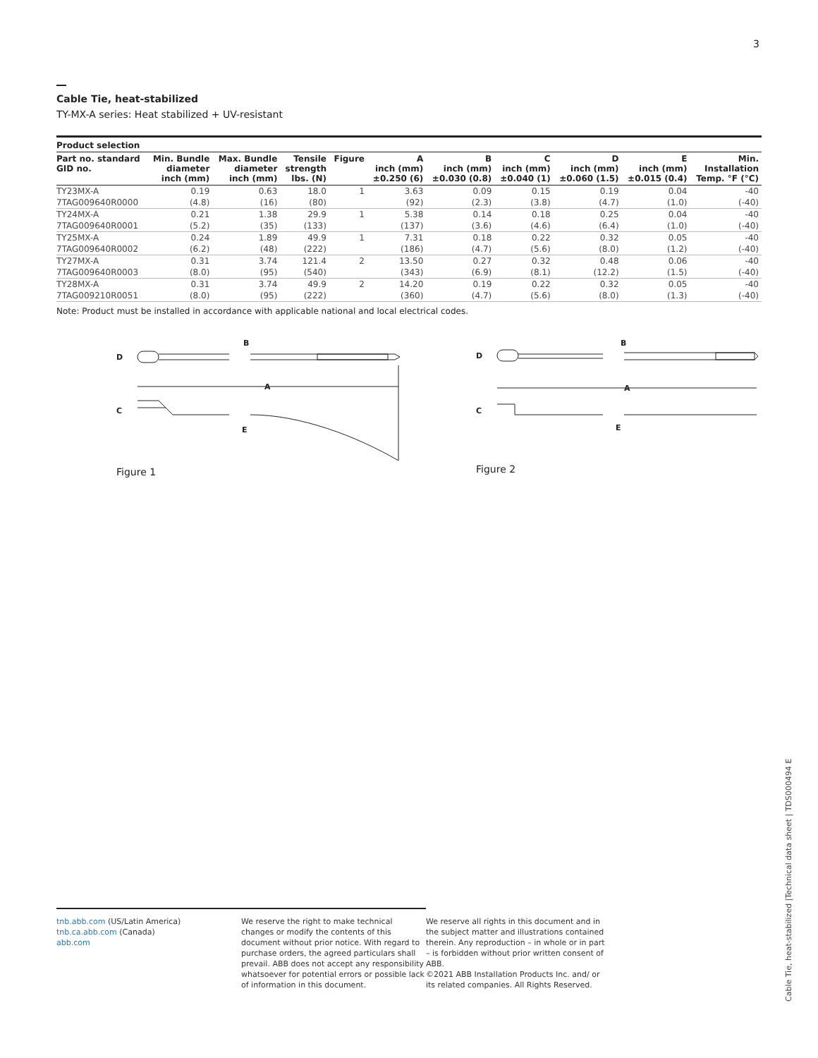3
Cable Tie, heat-stabilized
TY-MX-A series: Heat stabilized + UV-resistant
Product selection
| Part no. standard GID no. | Min. Bundle diameter inch (mm) | Max. Bundle diameter inch (mm) | Tensile strength lbs. (N) | Figure | A inch (mm) ±0.250 (6) | B inch (mm) ±0.030 (0.8) | C inch (mm) ±0.040 (1) | D inch (mm) ±0.060 (1.5) | E inch (mm) ±0.015 (0.4) | Min. Installation Temp. °F (°C) |
| --- | --- | --- | --- | --- | --- | --- | --- | --- | --- | --- |
| TY23MX-A | 0.19 | 0.63 | 18.0 | 1 | 3.63 | 0.09 | 0.15 | 0.19 | 0.04 | -40 |
| 7TAG009640R0000 | (4.8) | (16) | (80) | | (92) | (2.3) | (3.8) | (4.7) | (1.0) | (-40) |
| TY24MX-A | 0.21 | 1.38 | 29.9 | 1 | 5.38 | 0.14 | 0.18 | 0.25 | 0.04 | -40 |
| 7TAG009640R0001 | (5.2) | (35) | (133) | | (137) | (3.6) | (4.6) | (6.4) | (1.0) | (-40) |
| TY25MX-A | 0.24 | 1.89 | 49.9 | 1 | 7.31 | 0.18 | 0.22 | 0.32 | 0.05 | -40 |
| 7TAG009640R0002 | (6.2) | (48) | (222) | | (186) | (4.7) | (5.6) | (8.0) | (1.2) | (-40) |
| TY27MX-A | 0.31 | 3.74 | 121.4 | 2 | 13.50 | 0.27 | 0.32 | 0.48 | 0.06 | -40 |
| 7TAG009640R0003 | (8.0) | (95) | (540) | | (343) | (6.9) | (8.1) | (12.2) | (1.5) | (-40) |
| TY28MX-A | 0.31 | 3.74 | 49.9 | 2 | 14.20 | 0.19 | 0.22 | 0.32 | 0.05 | -40 |
| 7TAG009210R0051 | (8.0) | (95) | (222) | | (360) | (4.7) | (5.6) | (8.0) | (1.3) | (-40) |
Note: Product must be installed in accordance with applicable national and local electrical codes.
D
B
A
C
E
Figure 1
D
B
A
C
E
Figure 2
tnb.abb.com (US/Latin America)
tnb.ca.abb.com (Canada)
abb.com
We reserve the right to make technical changes or modify the contents of this document without prior notice. With regard to purchase orders, the agreed particulars shall prevail. ABB does not accept any responsibility whatsoever for potential errors or possible lack of information in this document.
We reserve all rights in this document and in the subject matter and illustrations contained therein. Any reproduction – in whole or in part – is forbidden without prior written consent of ABB.
©2021 ABB Installation Products Inc. and/ or its related companies. All Rights Reserved.
Cable Tie, heat-stabilized |Technical data sheet | TDS000494 E